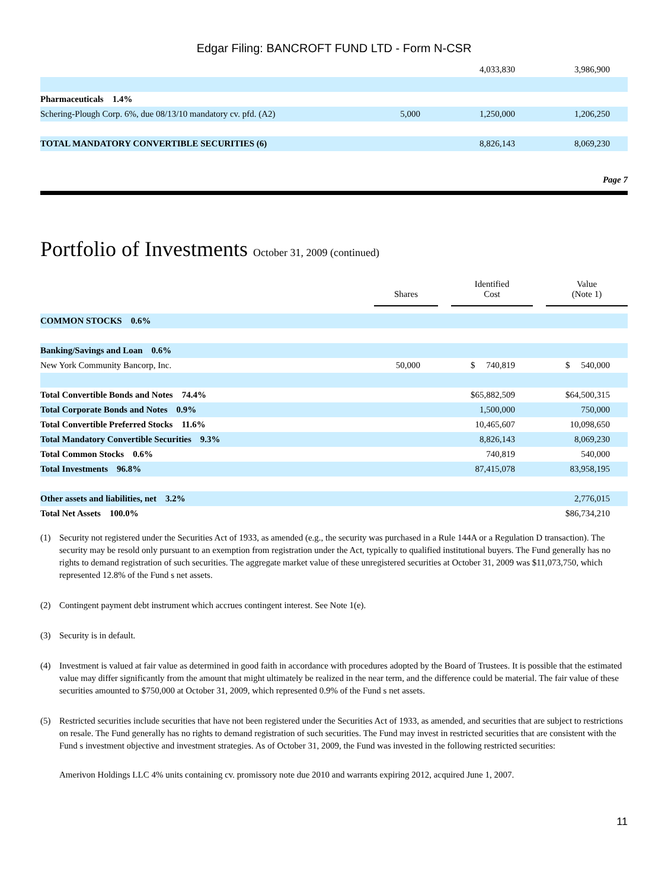Edgar Filing: BANCROFT FUND LTD - Form N-CSR
| | | 4,033,830 | 3,986,900 |
| Pharmaceuticals 1.4% | | | |
| Schering-Plough Corp. 6%, due 08/13/10 mandatory cv. pfd. (A2) | 5,000 | 1,250,000 | 1,206,250 |
| TOTAL MANDATORY CONVERTIBLE SECURITIES (6) | | 8,826,143 | 8,069,230 |
Page 7
Portfolio of Investments October 31, 2009 (continued)
| | Shares | Identified Cost | Value (Note 1) |
| --- | --- | --- | --- |
| COMMON STOCKS 0.6% | | | |
| Banking/Savings and Loan 0.6% | | | |
| New York Community Bancorp, Inc. | 50,000 | $ 740,819 | $ 540,000 |
| Total Convertible Bonds and Notes 74.4% | | $65,882,509 | $64,500,315 |
| Total Corporate Bonds and Notes 0.9% | | 1,500,000 | 750,000 |
| Total Convertible Preferred Stocks 11.6% | | 10,465,607 | 10,098,650 |
| Total Mandatory Convertible Securities 9.3% | | 8,826,143 | 8,069,230 |
| Total Common Stocks 0.6% | | 740,819 | 540,000 |
| Total Investments 96.8% | | 87,415,078 | 83,958,195 |
| Other assets and liabilities, net 3.2% | | | 2,776,015 |
| Total Net Assets 100.0% | | | $86,734,210 |
(1) Security not registered under the Securities Act of 1933, as amended (e.g., the security was purchased in a Rule 144A or a Regulation D transaction). The security may be resold only pursuant to an exemption from registration under the Act, typically to qualified institutional buyers. The Fund generally has no rights to demand registration of such securities. The aggregate market value of these unregistered securities at October 31, 2009 was $11,073,750, which represented 12.8% of the Fund s net assets.
(2) Contingent payment debt instrument which accrues contingent interest. See Note 1(e).
(3) Security is in default.
(4) Investment is valued at fair value as determined in good faith in accordance with procedures adopted by the Board of Trustees. It is possible that the estimated value may differ significantly from the amount that might ultimately be realized in the near term, and the difference could be material. The fair value of these securities amounted to $750,000 at October 31, 2009, which represented 0.9% of the Fund s net assets.
(5) Restricted securities include securities that have not been registered under the Securities Act of 1933, as amended, and securities that are subject to restrictions on resale. The Fund generally has no rights to demand registration of such securities. The Fund may invest in restricted securities that are consistent with the Fund s investment objective and investment strategies. As of October 31, 2009, the Fund was invested in the following restricted securities:
Amerivon Holdings LLC 4% units containing cv. promissory note due 2010 and warrants expiring 2012, acquired June 1, 2007.
11